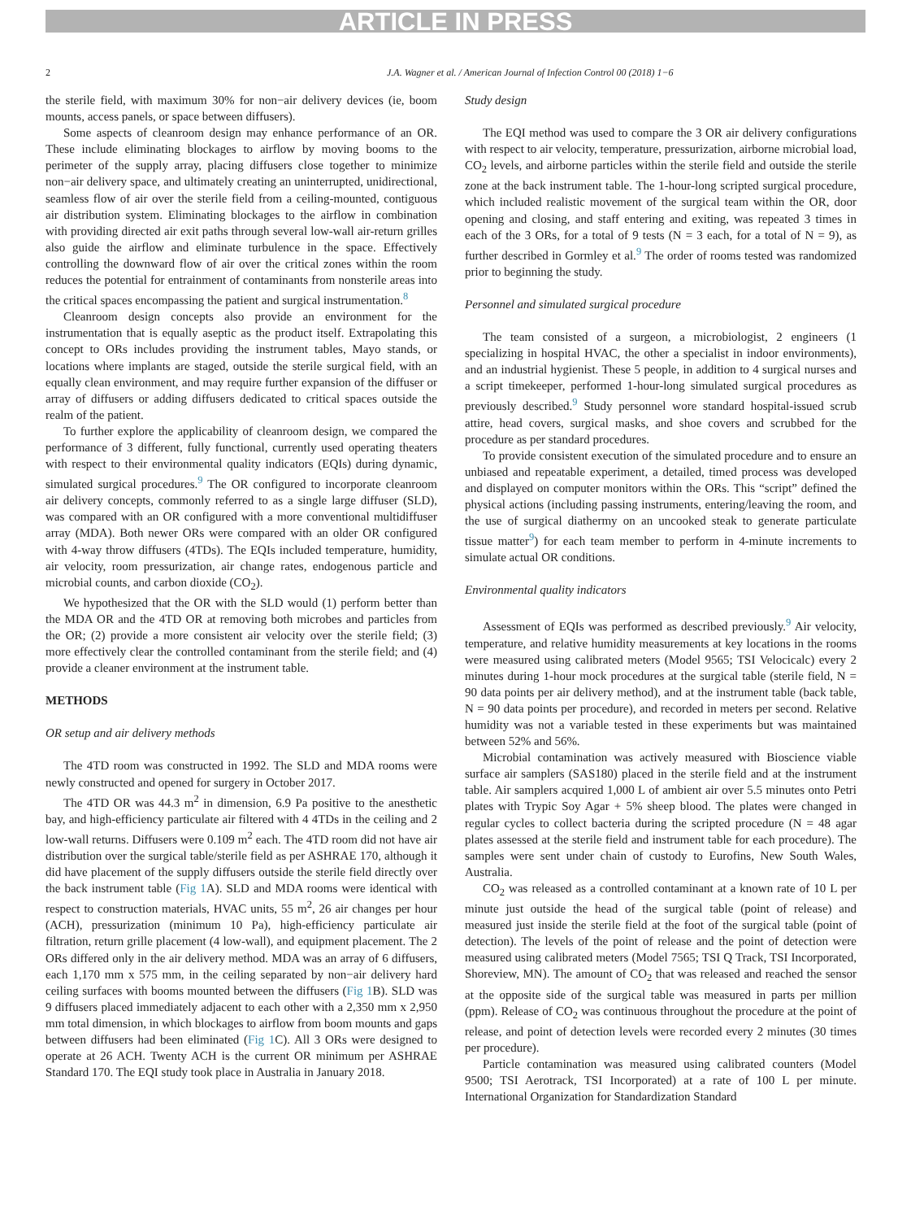ARTICLE IN PRESS
2 J.A. Wagner et al. / American Journal of Infection Control 00 (2018) 1−6
the sterile field, with maximum 30% for non−air delivery devices (ie, boom mounts, access panels, or space between diffusers).
Some aspects of cleanroom design may enhance performance of an OR. These include eliminating blockages to airflow by moving booms to the perimeter of the supply array, placing diffusers close together to minimize non−air delivery space, and ultimately creating an uninterrupted, unidirectional, seamless flow of air over the sterile field from a ceiling-mounted, contiguous air distribution system. Eliminating blockages to the airflow in combination with providing directed air exit paths through several low-wall air-return grilles also guide the airflow and eliminate turbulence in the space. Effectively controlling the downward flow of air over the critical zones within the room reduces the potential for entrainment of contaminants from nonsterile areas into the critical spaces encompassing the patient and surgical instrumentation.<sup>8</sup>
Cleanroom design concepts also provide an environment for the instrumentation that is equally aseptic as the product itself. Extrapolating this concept to ORs includes providing the instrument tables, Mayo stands, or locations where implants are staged, outside the sterile surgical field, with an equally clean environment, and may require further expansion of the diffuser or array of diffusers or adding diffusers dedicated to critical spaces outside the realm of the patient.
To further explore the applicability of cleanroom design, we compared the performance of 3 different, fully functional, currently used operating theaters with respect to their environmental quality indicators (EQIs) during dynamic, simulated surgical procedures.<sup>9</sup> The OR configured to incorporate cleanroom air delivery concepts, commonly referred to as a single large diffuser (SLD), was compared with an OR configured with a more conventional multidiffuser array (MDA). Both newer ORs were compared with an older OR configured with 4-way throw diffusers (4TDs). The EQIs included temperature, humidity, air velocity, room pressurization, air change rates, endogenous particle and microbial counts, and carbon dioxide (CO<sub>2</sub>).
We hypothesized that the OR with the SLD would (1) perform better than the MDA OR and the 4TD OR at removing both microbes and particles from the OR; (2) provide a more consistent air velocity over the sterile field; (3) more effectively clear the controlled contaminant from the sterile field; and (4) provide a cleaner environment at the instrument table.
METHODS
OR setup and air delivery methods
The 4TD room was constructed in 1992. The SLD and MDA rooms were newly constructed and opened for surgery in October 2017.
The 4TD OR was 44.3 m<sup>2</sup> in dimension, 6.9 Pa positive to the anesthetic bay, and high-efficiency particulate air filtered with 4 4TDs in the ceiling and 2 low-wall returns. Diffusers were 0.109 m<sup>2</sup> each. The 4TD room did not have air distribution over the surgical table/sterile field as per ASHRAE 170, although it did have placement of the supply diffusers outside the sterile field directly over the back instrument table (Fig 1 A). SLD and MDA rooms were identical with respect to construction materials, HVAC units, 55 m<sup>2</sup>, 26 air changes per hour (ACH), pressurization (minimum 10 Pa), high-efficiency particulate air filtration, return grille placement (4 low-wall), and equipment placement. The 2 ORs differed only in the air delivery method. MDA was an array of 6 diffusers, each 1,170 mm x 575 mm, in the ceiling separated by non−air delivery hard ceiling surfaces with booms mounted between the diffusers (Fig 1 B). SLD was 9 diffusers placed immediately adjacent to each other with a 2,350 mm x 2,950 mm total dimension, in which blockages to airflow from boom mounts and gaps between diffusers had been eliminated (Fig 1 C). All 3 ORs were designed to operate at 26 ACH. Twenty ACH is the current OR minimum per ASHRAE Standard 170. The EQI study took place in Australia in January 2018.
Study design
The EQI method was used to compare the 3 OR air delivery configurations with respect to air velocity, temperature, pressurization, airborne microbial load, CO<sub>2</sub> levels, and airborne particles within the sterile field and outside the sterile zone at the back instrument table. The 1-hour-long scripted surgical procedure, which included realistic movement of the surgical team within the OR, door opening and closing, and staff entering and exiting, was repeated 3 times in each of the 3 ORs, for a total of 9 tests (N = 3 each, for a total of N = 9), as further described in Gormley et al.<sup>9</sup> The order of rooms tested was randomized prior to beginning the study.
Personnel and simulated surgical procedure
The team consisted of a surgeon, a microbiologist, 2 engineers (1 specializing in hospital HVAC, the other a specialist in indoor environments), and an industrial hygienist. These 5 people, in addition to 4 surgical nurses and a script timekeeper, performed 1-hour-long simulated surgical procedures as previously described.<sup>9</sup> Study personnel wore standard hospital-issued scrub attire, head covers, surgical masks, and shoe covers and scrubbed for the procedure as per standard procedures.
To provide consistent execution of the simulated procedure and to ensure an unbiased and repeatable experiment, a detailed, timed process was developed and displayed on computer monitors within the ORs. This “script” defined the physical actions (including passing instruments, entering/leaving the room, and the use of surgical diathermy on an uncooked steak to generate particulate tissue matter<sup>9</sup>) for each team member to perform in 4-minute increments to simulate actual OR conditions.
Environmental quality indicators
Assessment of EQIs was performed as described previously.<sup>9</sup> Air velocity, temperature, and relative humidity measurements at key locations in the rooms were measured using calibrated meters (Model 9565; TSI Velocicalc) every 2 minutes during 1-hour mock procedures at the surgical table (sterile field, N = 90 data points per air delivery method), and at the instrument table (back table, N = 90 data points per procedure), and recorded in meters per second. Relative humidity was not a variable tested in these experiments but was maintained between 52% and 56%.
Microbial contamination was actively measured with Bioscience viable surface air samplers (SAS180) placed in the sterile field and at the instrument table. Air samplers acquired 1,000 L of ambient air over 5.5 minutes onto Petri plates with Trypic Soy Agar + 5% sheep blood. The plates were changed in regular cycles to collect bacteria during the scripted procedure (N = 48 agar plates assessed at the sterile field and instrument table for each procedure). The samples were sent under chain of custody to Eurofins, New South Wales, Australia.
CO<sub>2</sub> was released as a controlled contaminant at a known rate of 10 L per minute just outside the head of the surgical table (point of release) and measured just inside the sterile field at the foot of the surgical table (point of detection). The levels of the point of release and the point of detection were measured using calibrated meters (Model 7565; TSI Q Track, TSI Incorporated, Shoreview, MN). The amount of CO<sub>2</sub> that was released and reached the sensor at the opposite side of the surgical table was measured in parts per million (ppm). Release of CO<sub>2</sub> was continuous throughout the procedure at the point of release, and point of detection levels were recorded every 2 minutes (30 times per procedure).
Particle contamination was measured using calibrated counters (Model 9500; TSI Aerotrack, TSI Incorporated) at a rate of 100 L per minute. International Organization for Standardization Standard